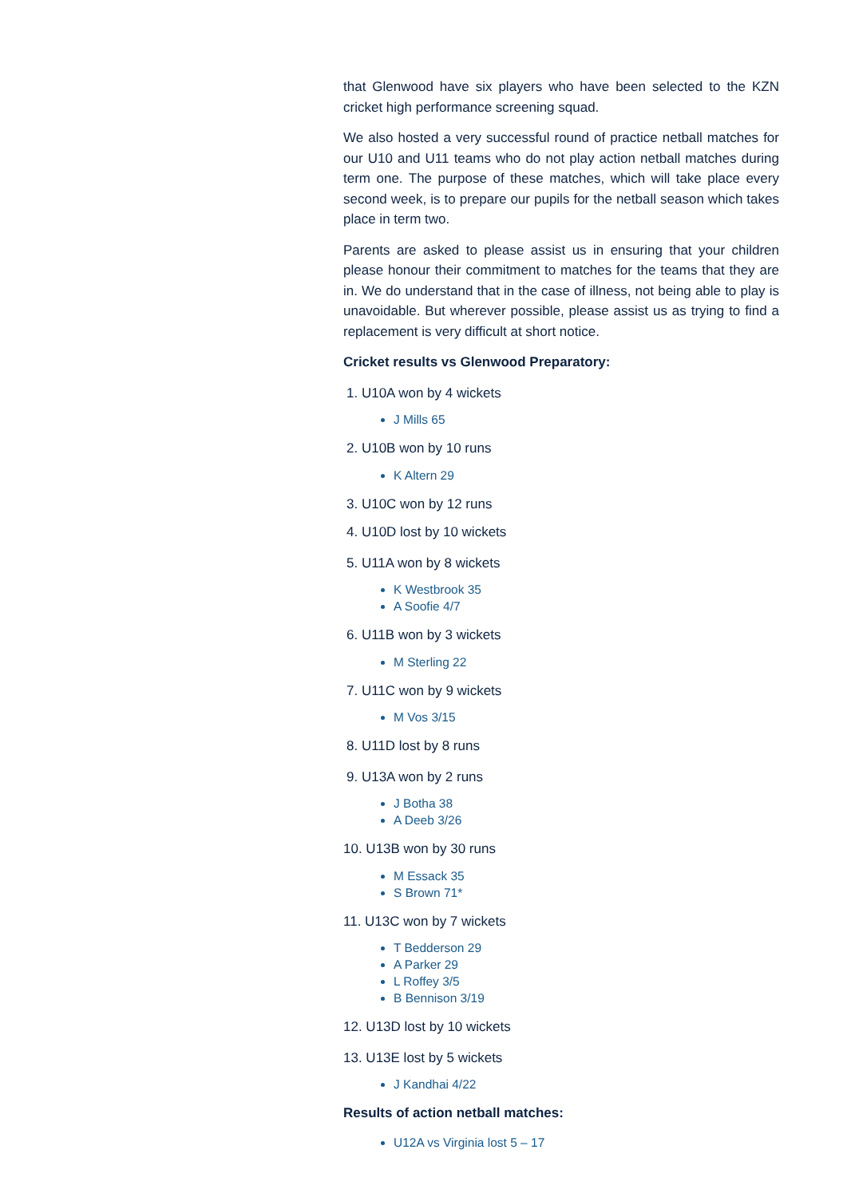that Glenwood have six players who have been selected to the KZN cricket high performance screening squad.
We also hosted a very successful round of practice netball matches for our U10 and U11 teams who do not play action netball matches during term one. The purpose of these matches, which will take place every second week, is to prepare our pupils for the netball season which takes place in term two.
Parents are asked to please assist us in ensuring that your children please honour their commitment to matches for the teams that they are in. We do understand that in the case of illness, not being able to play is unavoidable. But wherever possible, please assist us as trying to find a replacement is very difficult at short notice.
Cricket results vs Glenwood Preparatory:
1. U10A won by 4 wickets
J Mills 65
2. U10B won by 10 runs
K Altern 29
3. U10C won by 12 runs
4. U10D lost by 10 wickets
5. U11A won by 8 wickets
K Westbrook 35
A Soofie 4/7
6. U11B won by 3 wickets
M Sterling 22
7. U11C won by 9 wickets
M Vos 3/15
8. U11D lost by 8 runs
9. U13A won by 2 runs
J Botha 38
A Deeb 3/26
10. U13B won by 30 runs
M Essack 35
S Brown 71*
11. U13C won by 7 wickets
T Bedderson 29
A Parker 29
L Roffey 3/5
B Bennison 3/19
12. U13D lost by 10 wickets
13. U13E lost by 5 wickets
J Kandhai 4/22
Results of action netball matches:
U12A vs Virginia lost 5 – 17